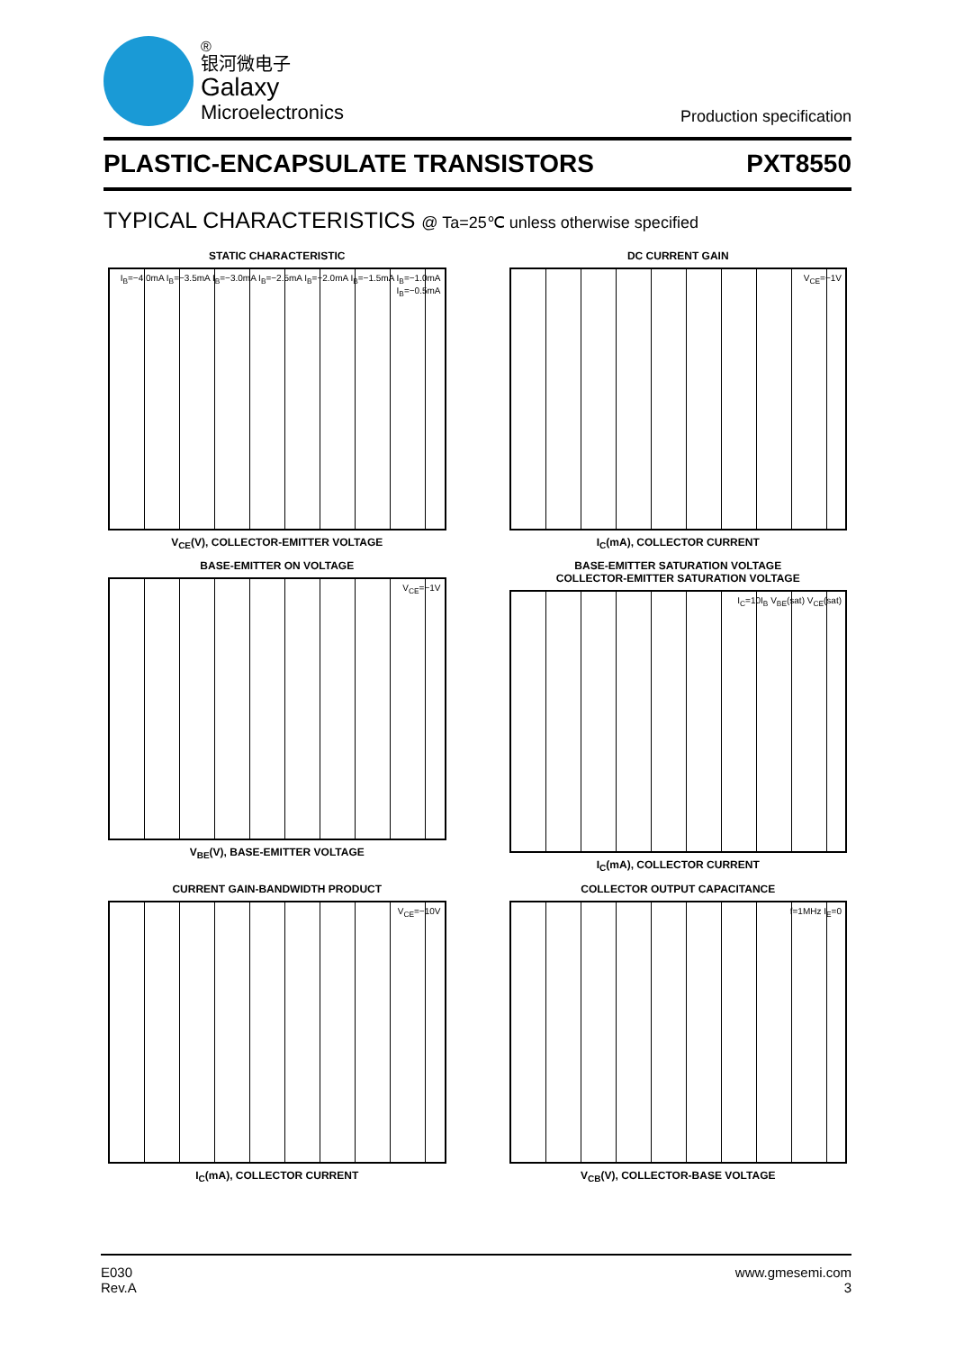®
银河微电子
Galaxy
Microelectronics
Production specification
PLASTIC-ENCAPSULATE TRANSISTORS PXT8550
TYPICAL CHARACTERISTICS @ Ta=25℃ unless otherwise specified
STATIC CHARACTERISTIC
I<sub>B</sub>=−4.0mA I<sub>B</sub>=−3.5mA I<sub>B</sub>=−3.0mA I<sub>B</sub>=−2.5mA I<sub>B</sub>=−2.0mA I<sub>B</sub>=−1.5mA I<sub>B</sub>=−1.0mA I<sub>B</sub>=−0.5mA
V<sub>CE</sub>(V), COLLECTOR-EMITTER VOLTAGE
DC CURRENT GAIN
V<sub>CE</sub>=−1V
I<sub>C</sub>(mA), COLLECTOR CURRENT
BASE-EMITTER ON VOLTAGE
V<sub>CE</sub>=−1V
V<sub>BE</sub>(V), BASE-EMITTER VOLTAGE
BASE-EMITTER SATURATION VOLTAGE
COLLECTOR-EMITTER SATURATION VOLTAGE
I<sub>C</sub>=10I<sub>B</sub> V<sub>BE</sub>(sat) V<sub>CE</sub>(sat)
I<sub>C</sub>(mA), COLLECTOR CURRENT
CURRENT GAIN-BANDWIDTH PRODUCT
V<sub>CE</sub>=−10V
I<sub>C</sub>(mA), COLLECTOR CURRENT
COLLECTOR OUTPUT CAPACITANCE
f=1MHz I<sub>E</sub>=0
V<sub>CB</sub>(V), COLLECTOR-BASE VOLTAGE
E030
Rev.A
www.gmesemi.com
3